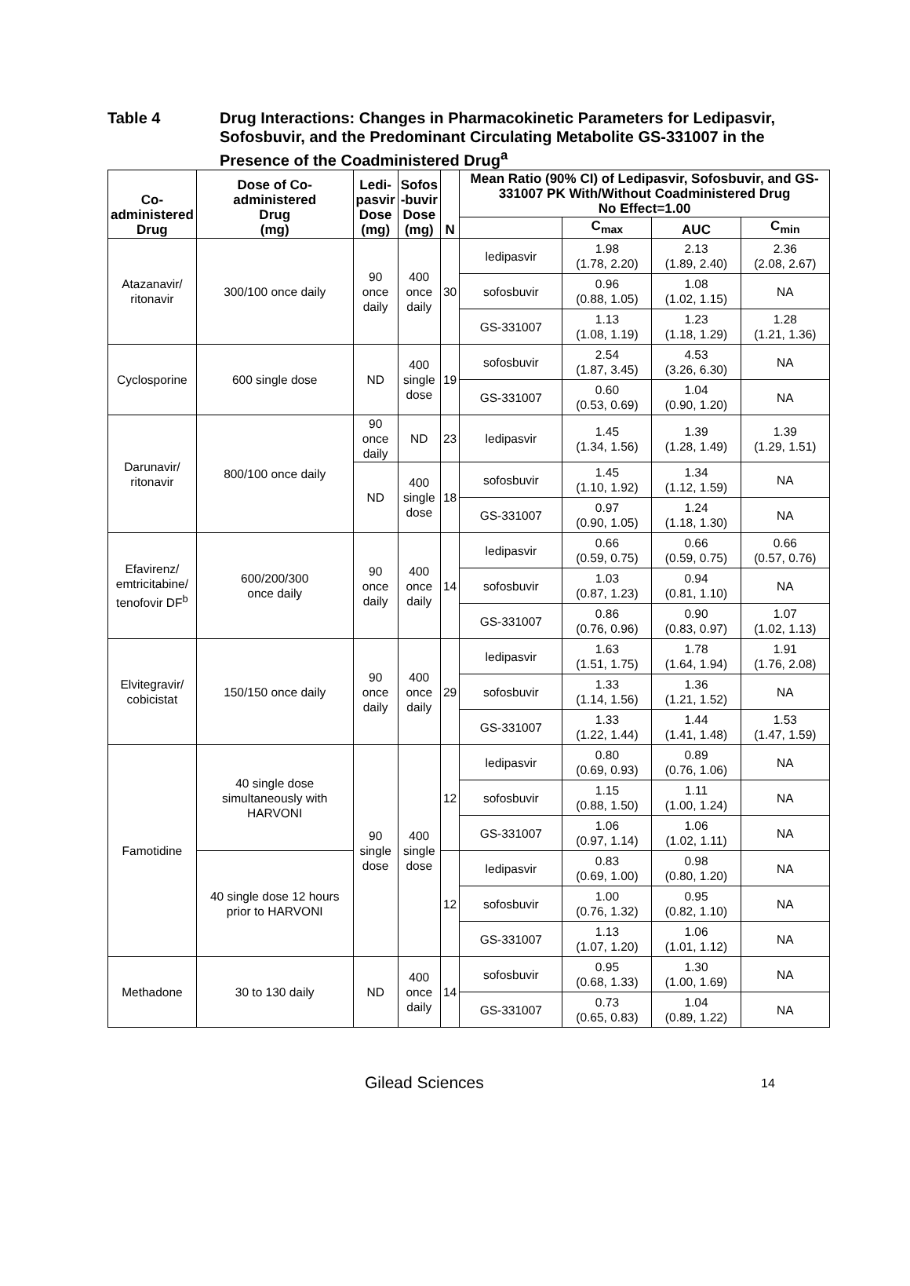Table 4 Drug Interactions: Changes in Pharmacokinetic Parameters for Ledipasvir, Sofosbuvir, and the Predominant Circulating Metabolite GS-331007 in the Presence of the Coadministered Drug<sup>a</sup>
| Co- administered Drug | Dose of Co- administered Drug (mg) | Ledi- pasvir Dose (mg) | Sofos -buvir Dose (mg) | N | Mean Ratio (90% CI) of Ledipasvir, Sofosbuvir, and GS-331007 PK With/Without Coadministered Drug No Effect=1.00 | | | |
| --- | --- | --- | --- | --- | --- | --- | --- | --- |
| | | | | | | C<sub>max</sub> | AUC | C<sub>min</sub> |
| Atazanavir/ ritonavir | 300/100 once daily | 90 once daily | 400 once daily | 30 | ledipasvir | 1.98 (1.78, 2.20) | 2.13 (1.89, 2.40) | 2.36 (2.08, 2.67) |
| | | | | | sofosbuvir | 0.96 (0.88, 1.05) | 1.08 (1.02, 1.15) | NA |
| | | | | | GS-331007 | 1.13 (1.08, 1.19) | 1.23 (1.18, 1.29) | 1.28 (1.21, 1.36) |
| Cyclosporine | 600 single dose | ND | 400 single dose | 19 | sofosbuvir | 2.54 (1.87, 3.45) | 4.53 (3.26, 6.30) | NA |
| | | | | | GS-331007 | 0.60 (0.53, 0.69) | 1.04 (0.90, 1.20) | NA |
| Darunavir/ ritonavir | 800/100 once daily | 90 once daily | ND | 23 | ledipasvir | 1.45 (1.34, 1.56) | 1.39 (1.28, 1.49) | 1.39 (1.29, 1.51) |
| | | ND | 400 single dose | 18 | sofosbuvir | 1.45 (1.10, 1.92) | 1.34 (1.12, 1.59) | NA |
| | | | | | GS-331007 | 0.97 (0.90, 1.05) | 1.24 (1.18, 1.30) | NA |
| Efavirenz/ emtricitabine/ tenofovir DF<sup>b</sup> | 600/200/300 once daily | 90 once daily | 400 once daily | 14 | ledipasvir | 0.66 (0.59, 0.75) | 0.66 (0.59, 0.75) | 0.66 (0.57, 0.76) |
| | | | | | sofosbuvir | 1.03 (0.87, 1.23) | 0.94 (0.81, 1.10) | NA |
| | | | | | GS-331007 | 0.86 (0.76, 0.96) | 0.90 (0.83, 0.97) | 1.07 (1.02, 1.13) |
| Elvitegravir/ cobicistat | 150/150 once daily | 90 once daily | 400 once daily | 29 | ledipasvir | 1.63 (1.51, 1.75) | 1.78 (1.64, 1.94) | 1.91 (1.76, 2.08) |
| | | | | | sofosbuvir | 1.33 (1.14, 1.56) | 1.36 (1.21, 1.52) | NA |
| | | | | | GS-331007 | 1.33 (1.22, 1.44) | 1.44 (1.41, 1.48) | 1.53 (1.47, 1.59) |
| Famotidine | 40 single dose simultaneously with HARVONI | 90 single dose | 400 single dose | 12 | ledipasvir | 0.80 (0.69, 0.93) | 0.89 (0.76, 1.06) | NA |
| | | | | | sofosbuvir | 1.15 (0.88, 1.50) | 1.11 (1.00, 1.24) | NA |
| | | | | | GS-331007 | 1.06 (0.97, 1.14) | 1.06 (1.02, 1.11) | NA |
| | 40 single dose 12 hours prior to HARVONI | | | 12 | ledipasvir | 0.83 (0.69, 1.00) | 0.98 (0.80, 1.20) | NA |
| | | | | | sofosbuvir | 1.00 (0.76, 1.32) | 0.95 (0.82, 1.10) | NA |
| | | | | | GS-331007 | 1.13 (1.07, 1.20) | 1.06 (1.01, 1.12) | NA |
| Methadone | 30 to 130 daily | ND | 400 once daily | 14 | sofosbuvir | 0.95 (0.68, 1.33) | 1.30 (1.00, 1.69) | NA |
| | | | | | GS-331007 | 0.73 (0.65, 0.83) | 1.04 (0.89, 1.22) | NA |
Gilead Sciences 14